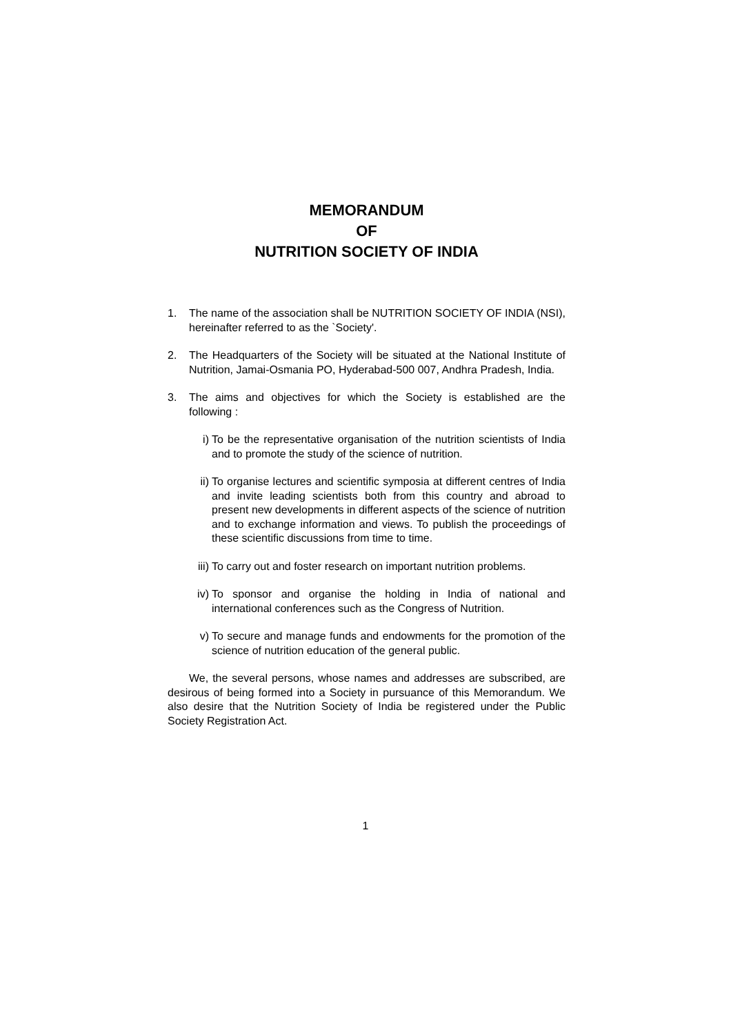MEMORANDUM
OF
NUTRITION SOCIETY OF INDIA
1. The name of the association shall be NUTRITION SOCIETY OF INDIA (NSI), hereinafter referred to as the `Society'.
2. The Headquarters of the Society will be situated at the National Institute of Nutrition, Jamai-Osmania PO, Hyderabad-500 007, Andhra Pradesh, India.
3. The aims and objectives for which the Society is established are the following :
i) To be the representative organisation of the nutrition scientists of India and to promote the study of the science of nutrition.
ii) To organise lectures and scientific symposia at different centres of India and invite leading scientists both from this country and abroad to present new developments in different aspects of the science of nutrition and to exchange information and views. To publish the proceedings of these scientific discussions from time to time.
iii) To carry out and foster research on important nutrition problems.
iv) To sponsor and organise the holding in India of national and international conferences such as the Congress of Nutrition.
v) To secure and manage funds and endowments for the promotion of the science of nutrition education of the general public.
We, the several persons, whose names and addresses are subscribed, are desirous of being formed into a Society in pursuance of this Memorandum. We also desire that the Nutrition Society of India be registered under the Public Society Registration Act.
1